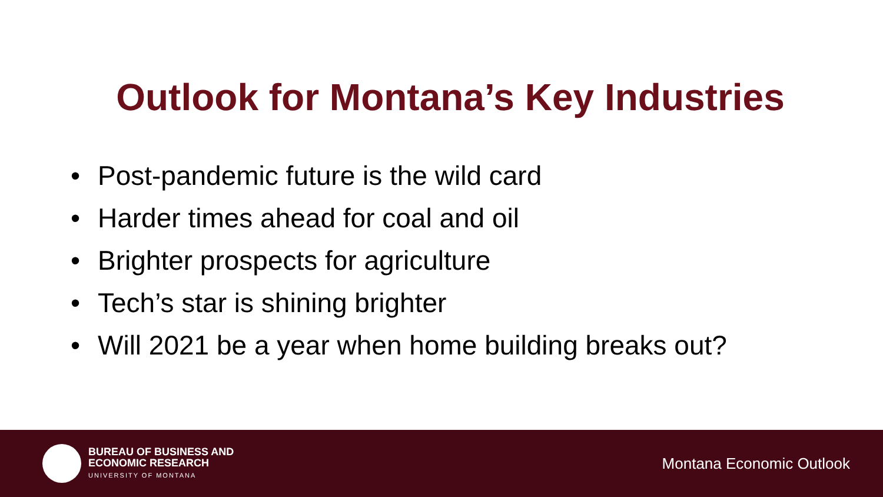Outlook for Montana’s Key Industries
• Post-pandemic future is the wild card
• Harder times ahead for coal and oil
• Brighter prospects for agriculture
• Tech’s star is shining brighter
• Will 2021 be a year when home building breaks out?
BUREAU OF BUSINESS AND
ECONOMIC RESEARCH
UNIVERSITY OF MONTANA
Montana Economic Outlook